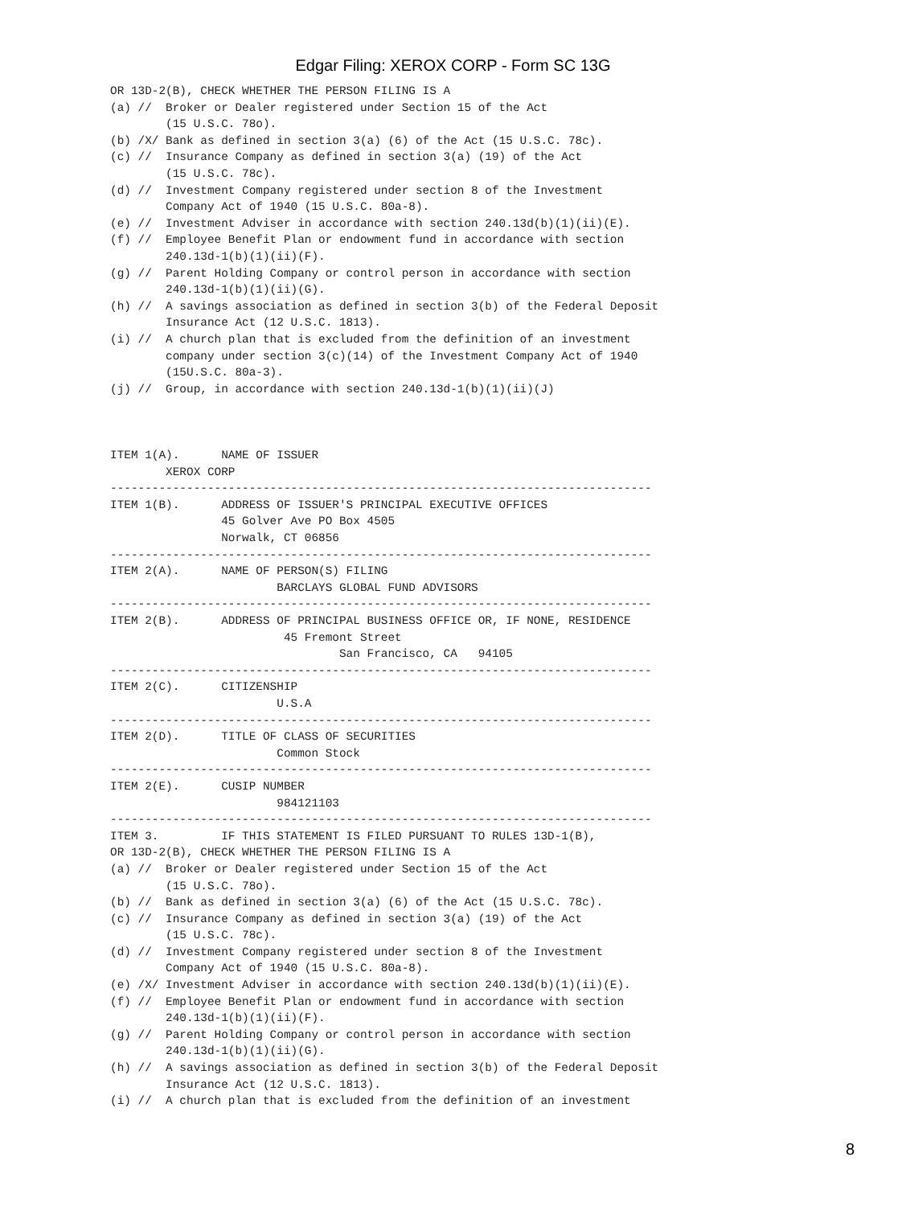Edgar Filing: XEROX CORP - Form SC 13G
OR 13D-2(B), CHECK WHETHER THE PERSON FILING IS A
(a) //  Broker or Dealer registered under Section 15 of the Act
        (15 U.S.C. 78o).
(b) /X/ Bank as defined in section 3(a) (6) of the Act (15 U.S.C. 78c).
(c) //  Insurance Company as defined in section 3(a) (19) of the Act
        (15 U.S.C. 78c).
(d) //  Investment Company registered under section 8 of the Investment
        Company Act of 1940 (15 U.S.C. 80a-8).
(e) //  Investment Adviser in accordance with section 240.13d(b)(1)(ii)(E).
(f) //  Employee Benefit Plan or endowment fund in accordance with section
        240.13d-1(b)(1)(ii)(F).
(g) //  Parent Holding Company or control person in accordance with section
        240.13d-1(b)(1)(ii)(G).
(h) //  A savings association as defined in section 3(b) of the Federal Deposit
        Insurance Act (12 U.S.C. 1813).
(i) //  A church plan that is excluded from the definition of an investment
        company under section 3(c)(14) of the Investment Company Act of 1940
        (15U.S.C. 80a-3).
(j) //  Group, in accordance with section 240.13d-1(b)(1)(ii)(J)



ITEM 1(A).      NAME OF ISSUER
        XEROX CORP
------------------------------------------------------------------------------
ITEM 1(B).      ADDRESS OF ISSUER'S PRINCIPAL EXECUTIVE OFFICES
                45 Golver Ave PO Box 4505
                Norwalk, CT 06856
------------------------------------------------------------------------------
ITEM 2(A).      NAME OF PERSON(S) FILING
                        BARCLAYS GLOBAL FUND ADVISORS
------------------------------------------------------------------------------
ITEM 2(B).      ADDRESS OF PRINCIPAL BUSINESS OFFICE OR, IF NONE, RESIDENCE
                         45 Fremont Street
                                 San Francisco, CA   94105
------------------------------------------------------------------------------
ITEM 2(C).      CITIZENSHIP
                        U.S.A
------------------------------------------------------------------------------
ITEM 2(D).      TITLE OF CLASS OF SECURITIES
                        Common Stock
------------------------------------------------------------------------------
ITEM 2(E).      CUSIP NUMBER
                        984121103
------------------------------------------------------------------------------
ITEM 3.         IF THIS STATEMENT IS FILED PURSUANT TO RULES 13D-1(B),
OR 13D-2(B), CHECK WHETHER THE PERSON FILING IS A
(a) //  Broker or Dealer registered under Section 15 of the Act
        (15 U.S.C. 78o).
(b) //  Bank as defined in section 3(a) (6) of the Act (15 U.S.C. 78c).
(c) //  Insurance Company as defined in section 3(a) (19) of the Act
        (15 U.S.C. 78c).
(d) //  Investment Company registered under section 8 of the Investment
        Company Act of 1940 (15 U.S.C. 80a-8).
(e) /X/ Investment Adviser in accordance with section 240.13d(b)(1)(ii)(E).
(f) //  Employee Benefit Plan or endowment fund in accordance with section
        240.13d-1(b)(1)(ii)(F).
(g) //  Parent Holding Company or control person in accordance with section
        240.13d-1(b)(1)(ii)(G).
(h) //  A savings association as defined in section 3(b) of the Federal Deposit
        Insurance Act (12 U.S.C. 1813).
(i) //  A church plan that is excluded from the definition of an investment
8